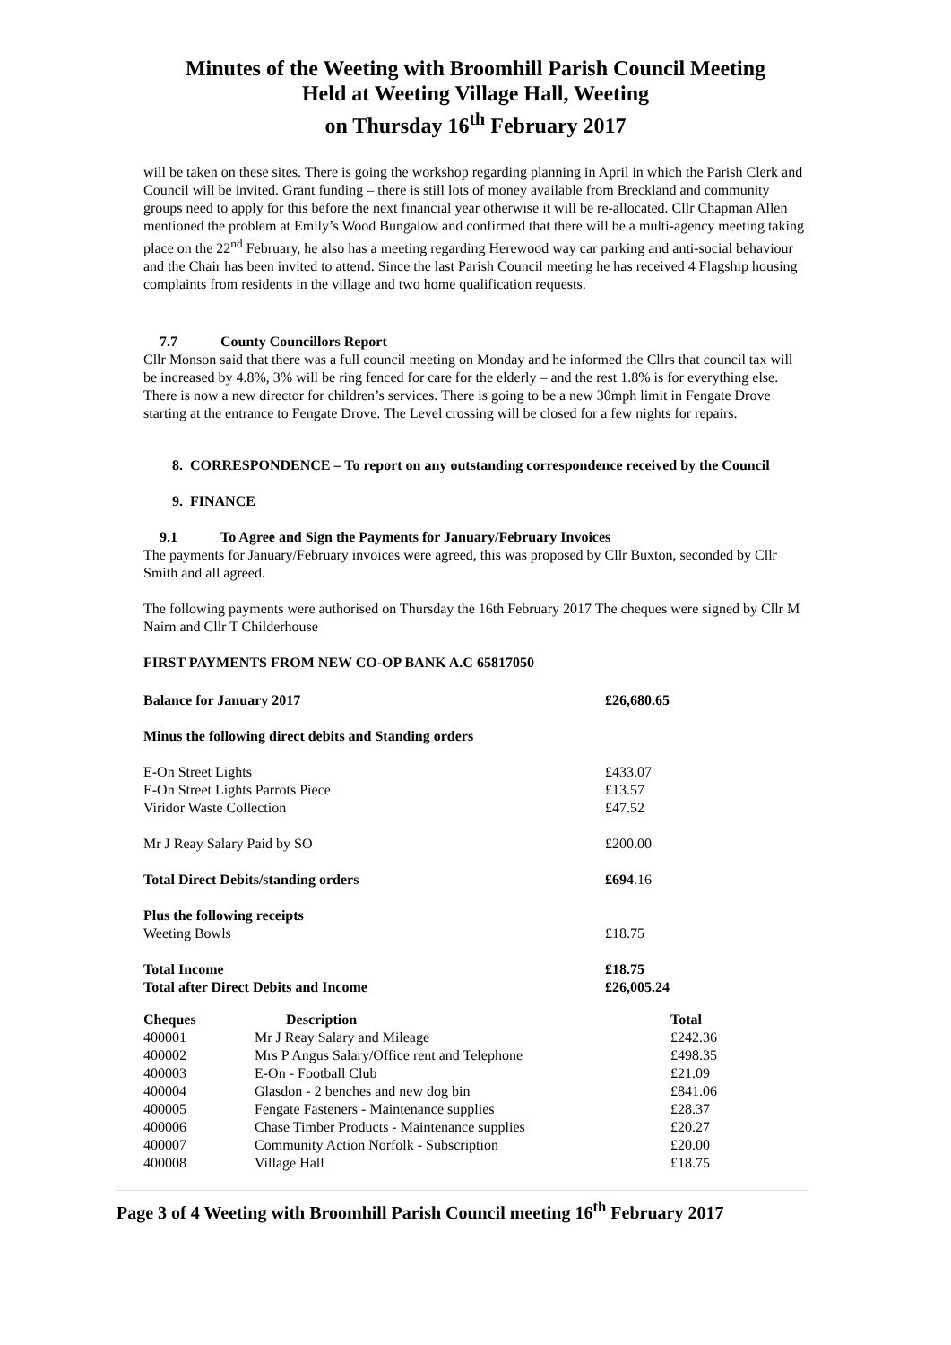Minutes of the Weeting with Broomhill Parish Council Meeting
Held at Weeting Village Hall, Weeting
on Thursday 16<sup>th</sup> February 2017
will be taken on these sites. There is going the workshop regarding planning in April in which the Parish Clerk and Council will be invited. Grant funding – there is still lots of money available from Breckland and community groups need to apply for this before the next financial year otherwise it will be re-allocated. Cllr Chapman Allen mentioned the problem at Emily’s Wood Bungalow and confirmed that there will be a multi-agency meeting taking place on the 22<sup>nd</sup> February, he also has a meeting regarding Herewood way car parking and anti-social behaviour and the Chair has been invited to attend. Since the last Parish Council meeting he has received 4 Flagship housing complaints from residents in the village and two home qualification requests.
7.7 County Councillors Report
Cllr Monson said that there was a full council meeting on Monday and he informed the Cllrs that council tax will be increased by 4.8%, 3% will be ring fenced for care for the elderly – and the rest 1.8% is for everything else. There is now a new director for children’s services. There is going to be a new 30mph limit in Fengate Drove starting at the entrance to Fengate Drove. The Level crossing will be closed for a few nights for repairs.
8. CORRESPONDENCE – To report on any outstanding correspondence received by the Council
9. FINANCE
9.1 To Agree and Sign the Payments for January/February Invoices
The payments for January/February invoices were agreed, this was proposed by Cllr Buxton, seconded by Cllr Smith and all agreed.
The following payments were authorised on Thursday the 16th February 2017 The cheques were signed by Cllr M Nairn and Cllr T Childerhouse
FIRST PAYMENTS FROM NEW CO-OP BANK A.C 65817050
| Balance for January 2017 | £26,680.65 |
| --- | --- |
| Minus the following direct debits and Standing orders | |
| E-On Street Lights | £433.07 |
| E-On Street Lights Parrots Piece | £13.57 |
| Viridor Waste Collection | £47.52 |
| Mr J Reay Salary Paid by SO | £200.00 |
| Total Direct Debits/standing orders | £694 .16 |
| Plus the following receipts | |
| Weeting Bowls | £18.75 |
| Total Income | £18.75 |
| Total after Direct Debits and Income | £26,005.24 |
| Cheques | Description | Total |
| --- | --- | --- |
| 400001 | Mr J Reay Salary and Mileage | £242.36 |
| 400002 | Mrs P Angus Salary/Office rent and Telephone | £498.35 |
| 400003 | E-On - Football Club | £21.09 |
| 400004 | Glasdon - 2 benches and new dog bin | £841.06 |
| 400005 | Fengate Fasteners - Maintenance supplies | £28.37 |
| 400006 | Chase Timber Products - Maintenance supplies | £20.27 |
| 400007 | Community Action Norfolk - Subscription | £20.00 |
| 400008 | Village Hall | £18.75 |
Page 3 of 4 Weeting with Broomhill Parish Council meeting 16<sup>th</sup> February 2017